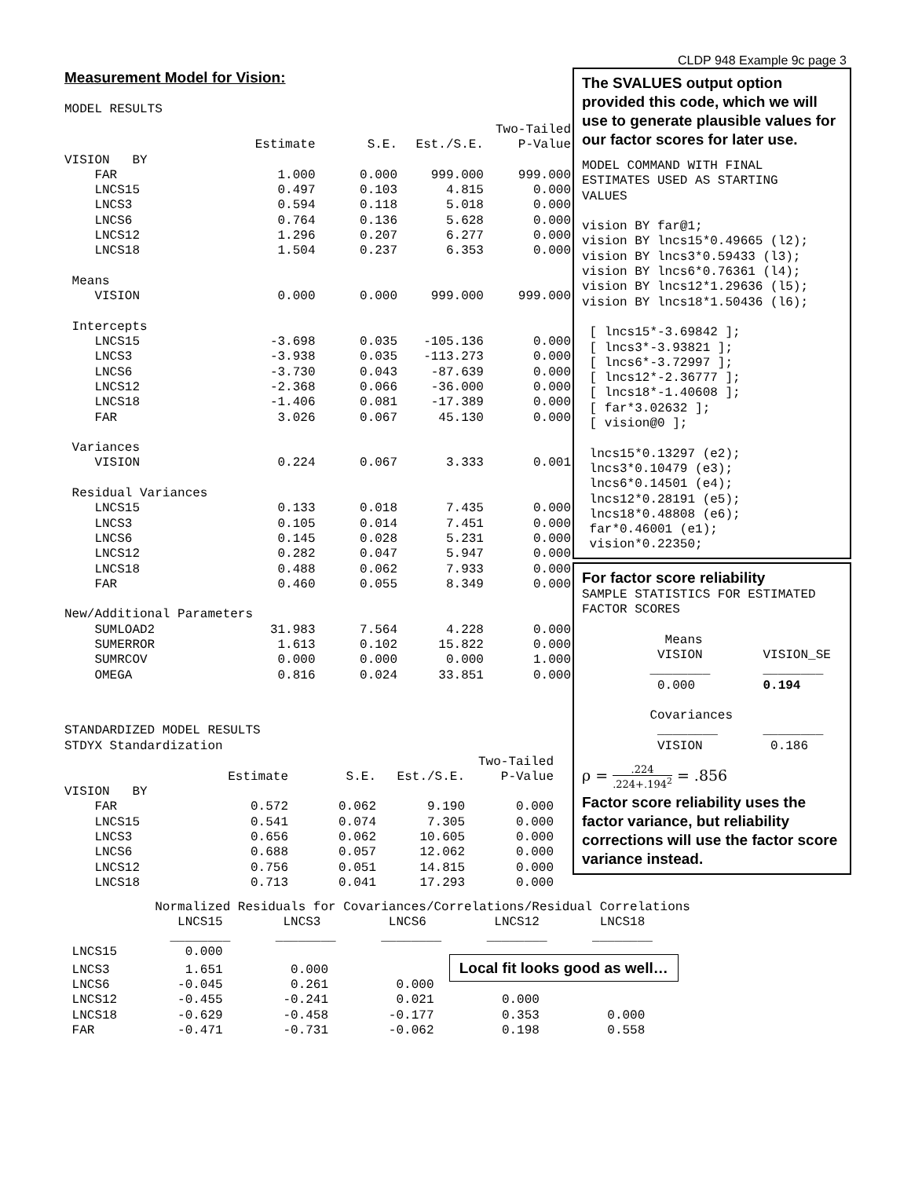CLDP 948 Example 9c page 3
Measurement Model for Vision:
MODEL RESULTS
| | | | | Two-Tailed |
| | Estimate | S.E. | Est./S.E. | P-Value |
| VISION BY | | | | |
| FAR | 1.000 | 0.000 | 999.000 | 999.000 |
| LNCS15 | 0.497 | 0.103 | 4.815 | 0.000 |
| LNCS3 | 0.594 | 0.118 | 5.018 | 0.000 |
| LNCS6 | 0.764 | 0.136 | 5.628 | 0.000 |
| LNCS12 | 1.296 | 0.207 | 6.277 | 0.000 |
| LNCS18 | 1.504 | 0.237 | 6.353 | 0.000 |
| Means | | | | |
| VISION | 0.000 | 0.000 | 999.000 | 999.000 |
| Intercepts | | | | |
| LNCS15 | -3.698 | 0.035 | -105.136 | 0.000 |
| LNCS3 | -3.938 | 0.035 | -113.273 | 0.000 |
| LNCS6 | -3.730 | 0.043 | -87.639 | 0.000 |
| LNCS12 | -2.368 | 0.066 | -36.000 | 0.000 |
| LNCS18 | -1.406 | 0.081 | -17.389 | 0.000 |
| FAR | 3.026 | 0.067 | 45.130 | 0.000 |
| Variances | | | | |
| VISION | 0.224 | 0.067 | 3.333 | 0.001 |
| Residual Variances | | | | |
| LNCS15 | 0.133 | 0.018 | 7.435 | 0.000 |
| LNCS3 | 0.105 | 0.014 | 7.451 | 0.000 |
| LNCS6 | 0.145 | 0.028 | 5.231 | 0.000 |
| LNCS12 | 0.282 | 0.047 | 5.947 | 0.000 |
| LNCS18 | 0.488 | 0.062 | 7.933 | 0.000 |
| FAR | 0.460 | 0.055 | 8.349 | 0.000 |
| New/Additional Parameters | | | | |
| SUMLOAD2 | 31.983 | 7.564 | 4.228 | 0.000 |
| SUMERROR | 1.613 | 0.102 | 15.822 | 0.000 |
| SUMRCOV | 0.000 | 0.000 | 0.000 | 1.000 |
| OMEGA | 0.816 | 0.024 | 33.851 | 0.000 |
STANDARDIZED MODEL RESULTS
STDYX Standardization
| | | | | Two-Tailed |
| | Estimate | S.E. | Est./S.E. | P-Value |
| VISION BY | | | | |
| FAR | 0.572 | 0.062 | 9.190 | 0.000 |
| LNCS15 | 0.541 | 0.074 | 7.305 | 0.000 |
| LNCS3 | 0.656 | 0.062 | 10.605 | 0.000 |
| LNCS6 | 0.688 | 0.057 | 12.062 | 0.000 |
| LNCS12 | 0.756 | 0.051 | 14.815 | 0.000 |
| LNCS18 | 0.713 | 0.041 | 17.293 | 0.000 |
The SVALUES output option provided this code, which we will use to generate plausible values for our factor scores for later use.
MODEL COMMAND WITH FINAL
ESTIMATES USED AS STARTING
VALUES

vision BY far@1;
vision BY lncs15*0.49665 (l2);
vision BY lncs3*0.59433 (l3);
vision BY lncs6*0.76361 (l4);
vision BY lncs12*1.29636 (l5);
vision BY lncs18*1.50436 (l6);

 [ lncs15*-3.69842 ];
 [ lncs3*-3.93821 ];
 [ lncs6*-3.72997 ];
 [ lncs12*-2.36777 ];
 [ lncs18*-1.40608 ];
 [ far*3.02632 ];
 [ vision@0 ];

 lncs15*0.13297 (e2);
 lncs3*0.10479 (e3);
 lncs6*0.14501 (e4);
 lncs12*0.28191 (e5);
 lncs18*0.48808 (e6);
 far*0.46001 (e1);
 vision*0.22350;
For factor score reliability
SAMPLE STATISTICS FOR ESTIMATED
FACTOR SCORES

           Means
          VISION        VISION_SE
         ________       ________
          0.000         0.194

         Covariances
          ________      ________
          VISION         0.186
ρ = .224.224+.194<sup>2</sup> = .856
Factor score reliability uses the factor variance, but reliability corrections will use the factor score variance instead.
            Normalized Residuals for Covariances/Correlations/Residual Correlations
               LNCS15        LNCS3         LNCS6         LNCS12        LNCS18
              ________      ________      ________      ________      ________
 LNCS15         0.000
 LNCS3          1.651         0.000                Local fit looks good as well…
 LNCS6         -0.045         0.261         0.000
 LNCS12        -0.455        -0.241         0.021         0.000
 LNCS18        -0.629        -0.458        -0.177         0.353         0.000
 FAR           -0.471        -0.731        -0.062         0.198         0.558